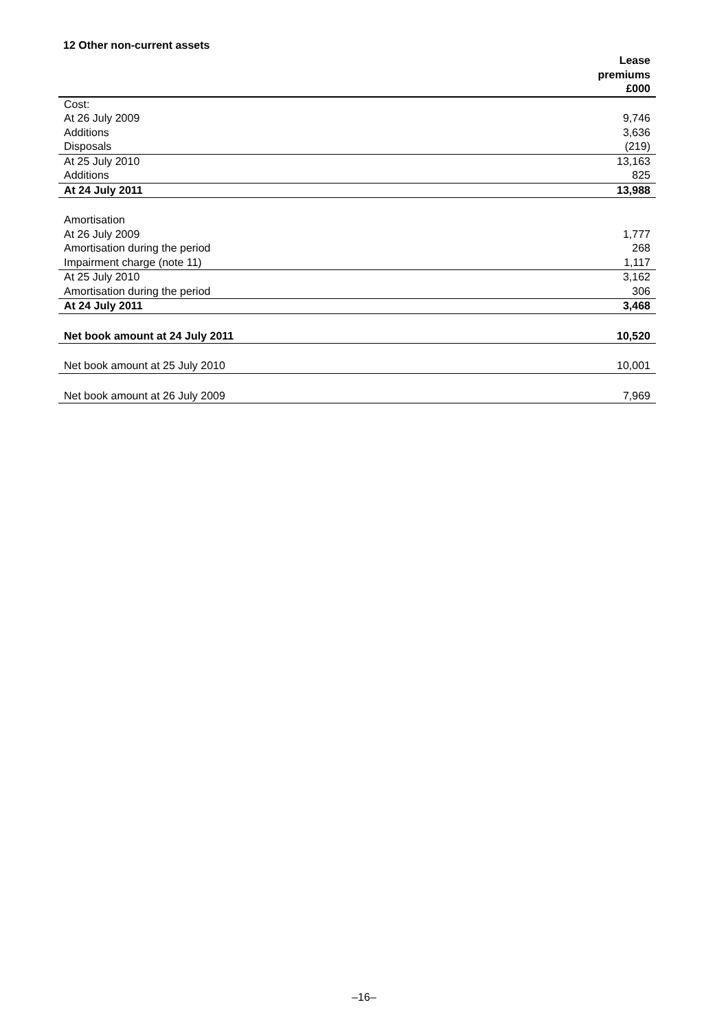12 Other non-current assets
| | Lease |
| | premiums |
| | £000 |
| Cost: | |
| At 26 July 2009 | 9,746 |
| Additions | 3,636 |
| Disposals | (219) |
| At 25 July 2010 | 13,163 |
| Additions | 825 |
| At 24 July 2011 | 13,988 |
| Amortisation | |
| At 26 July 2009 | 1,777 |
| Amortisation during the period | 268 |
| Impairment charge (note 11) | 1,117 |
| At 25 July 2010 | 3,162 |
| Amortisation during the period | 306 |
| At 24 July 2011 | 3,468 |
| Net book amount at 24 July 2011 | 10,520 |
| Net book amount at 25 July 2010 | 10,001 |
| Net book amount at 26 July 2009 | 7,969 |
–16–